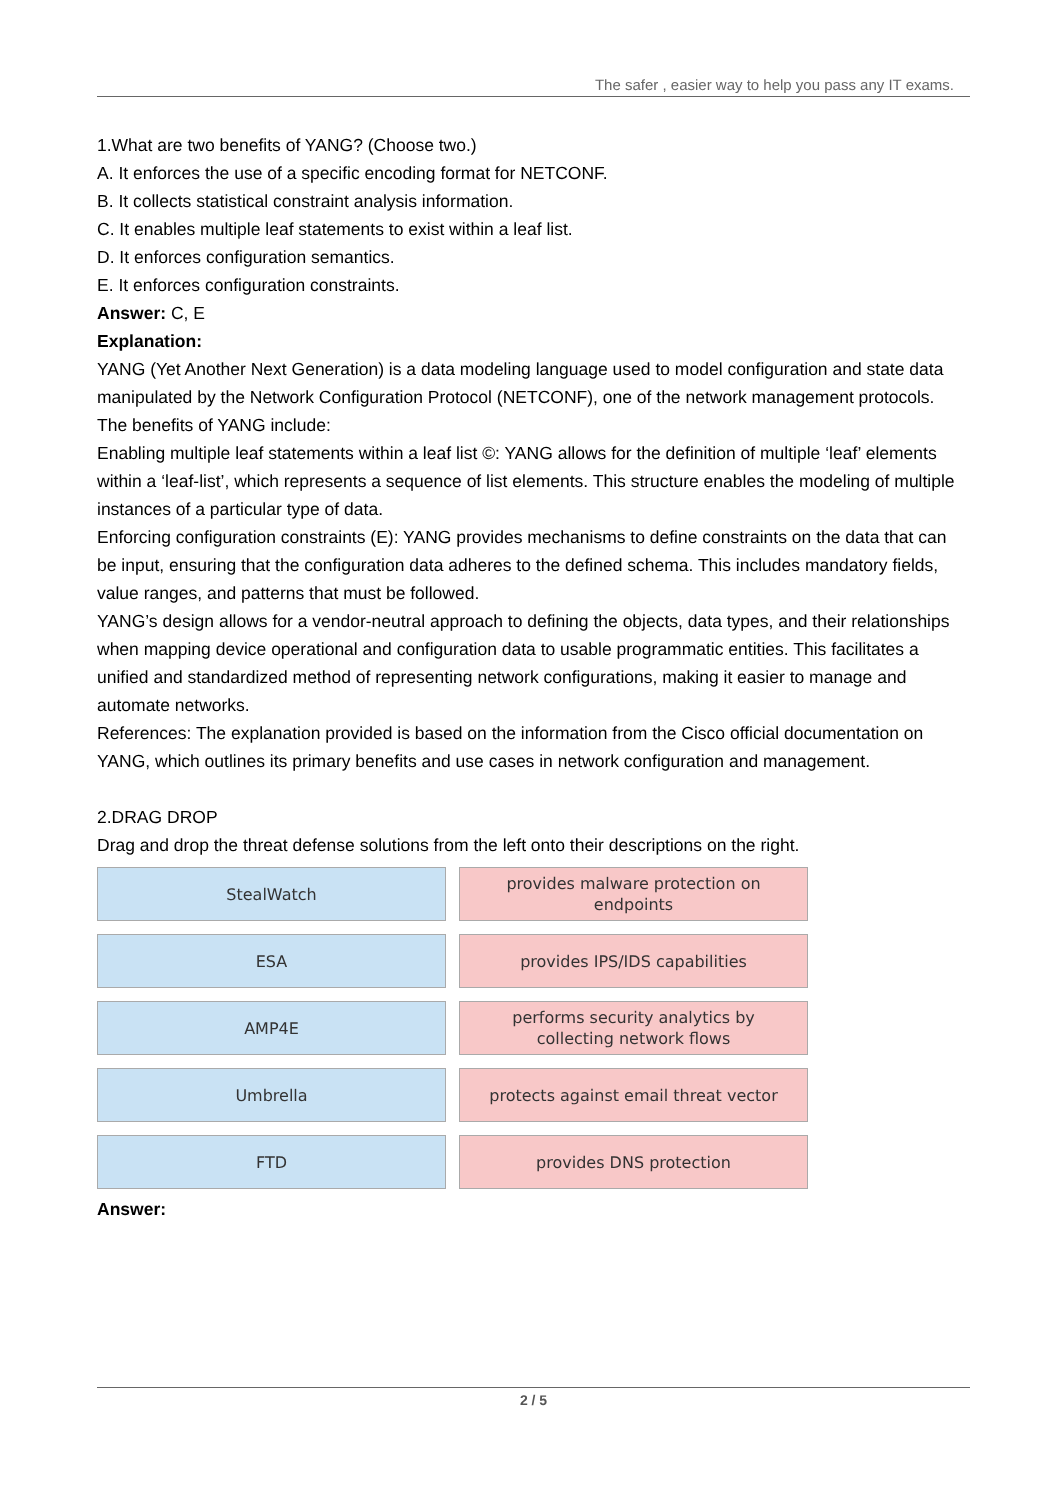The safer , easier way to help you pass any IT exams.
1.What are two benefits of YANG? (Choose two.)
A. It enforces the use of a specific encoding format for NETCONF.
B. It collects statistical constraint analysis information.
C. It enables multiple leaf statements to exist within a leaf list.
D. It enforces configuration semantics.
E. It enforces configuration constraints.
Answer: C, E
Explanation:
YANG (Yet Another Next Generation) is a data modeling language used to model configuration and state data manipulated by the Network Configuration Protocol (NETCONF), one of the network management protocols.
The benefits of YANG include:
Enabling multiple leaf statements within a leaf list ©: YANG allows for the definition of multiple ‘leaf’ elements within a ‘leaf-list’, which represents a sequence of list elements. This structure enables the modeling of multiple instances of a particular type of data.
Enforcing configuration constraints (E): YANG provides mechanisms to define constraints on the data that can be input, ensuring that the configuration data adheres to the defined schema. This includes mandatory fields, value ranges, and patterns that must be followed.
YANG’s design allows for a vendor-neutral approach to defining the objects, data types, and their relationships when mapping device operational and configuration data to usable programmatic entities. This facilitates a unified and standardized method of representing network configurations, making it easier to manage and automate networks.
References: The explanation provided is based on the information from the Cisco official documentation on YANG, which outlines its primary benefits and use cases in network configuration and management.
2.DRAG DROP
Drag and drop the threat defense solutions from the left onto their descriptions on the right.
StealWatch
provides malware protection on
endpoints
ESA
provides IPS/IDS capabilities
AMP4E
performs security analytics by
collecting network flows
Umbrella
protects against email threat vector
FTD
provides DNS protection
Answer:
2 / 5